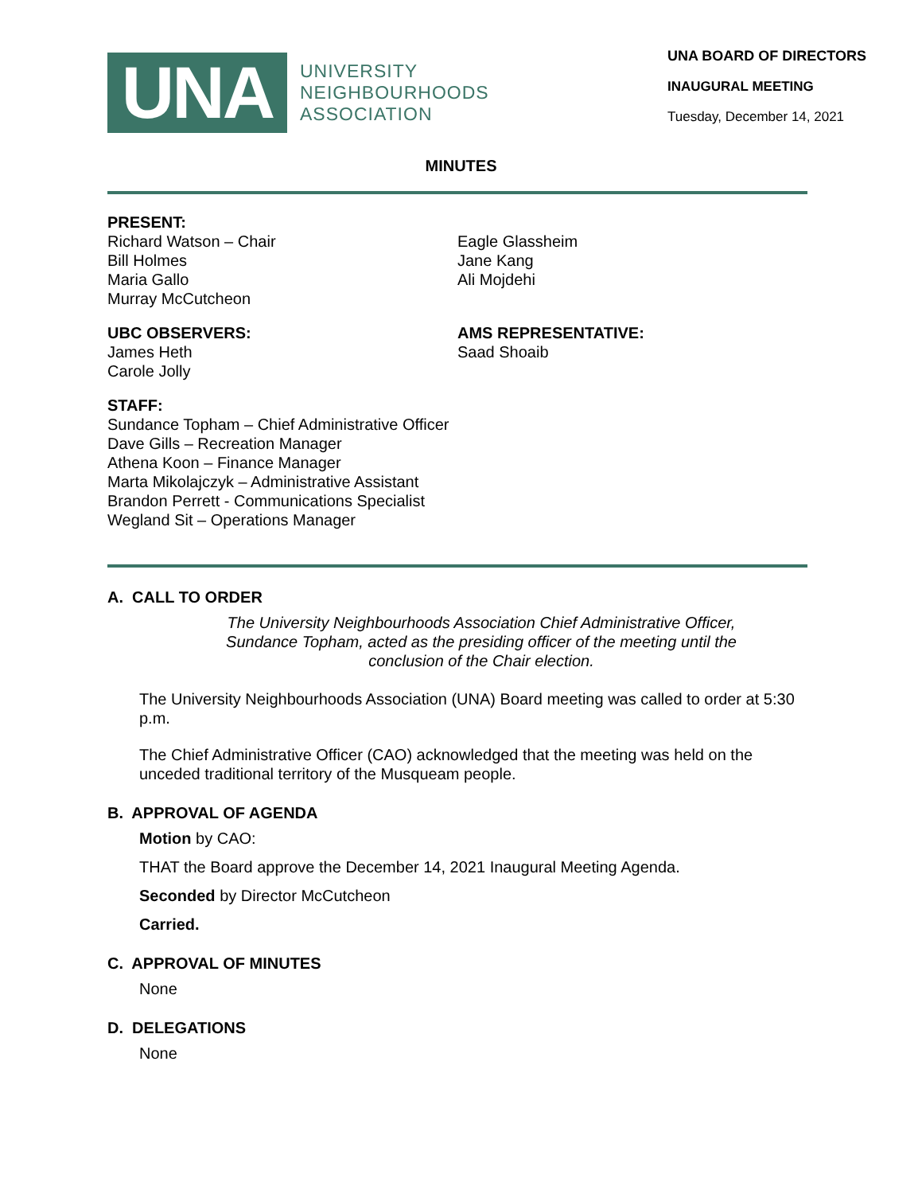UNA
UNIVERSITY
NEIGHBOURHOODS
ASSOCIATION
UNA BOARD OF DIRECTORS
INAUGURAL MEETING
Tuesday, December 14, 2021
MINUTES
PRESENT:
Richard Watson – Chair
Bill Holmes
Maria Gallo
Murray McCutcheon
Eagle Glassheim
Jane Kang
Ali Mojdehi
UBC OBSERVERS:
James Heth
Carole Jolly
AMS REPRESENTATIVE:
Saad Shoaib
STAFF:
Sundance Topham – Chief Administrative Officer
Dave Gills – Recreation Manager
Athena Koon – Finance Manager
Marta Mikolajczyk – Administrative Assistant
Brandon Perrett - Communications Specialist
Wegland Sit – Operations Manager
A. CALL TO ORDER
The University Neighbourhoods Association Chief Administrative Officer, Sundance Topham, acted as the presiding officer of the meeting until the conclusion of the Chair election.
The University Neighbourhoods Association (UNA) Board meeting was called to order at 5:30 p.m.
The Chief Administrative Officer (CAO) acknowledged that the meeting was held on the unceded traditional territory of the Musqueam people.
B. APPROVAL OF AGENDA
Motion by CAO:
THAT the Board approve the December 14, 2021 Inaugural Meeting Agenda.
Seconded by Director McCutcheon
Carried.
C. APPROVAL OF MINUTES
None
D. DELEGATIONS
None